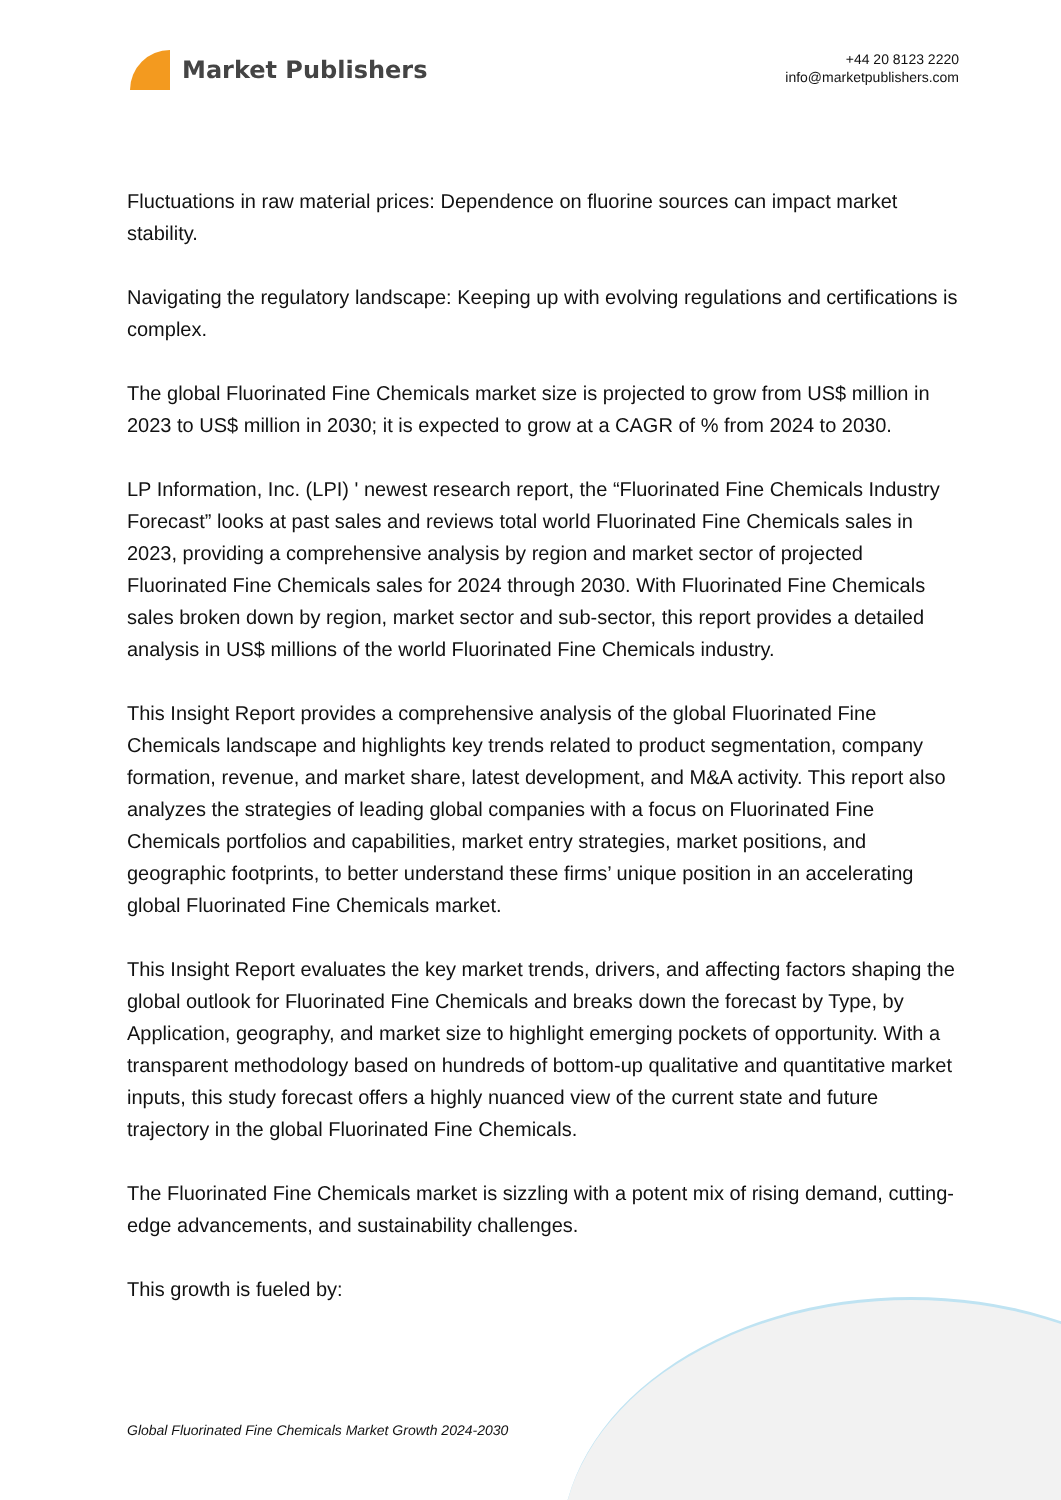Market Publishers
+44 20 8123 2220
info@marketpublishers.com
Fluctuations in raw material prices: Dependence on fluorine sources can impact market stability.
Navigating the regulatory landscape: Keeping up with evolving regulations and certifications is complex.
The global Fluorinated Fine Chemicals market size is projected to grow from US$ million in 2023 to US$ million in 2030; it is expected to grow at a CAGR of % from 2024 to 2030.
LP Information, Inc. (LPI) ' newest research report, the “Fluorinated Fine Chemicals Industry Forecast” looks at past sales and reviews total world Fluorinated Fine Chemicals sales in 2023, providing a comprehensive analysis by region and market sector of projected Fluorinated Fine Chemicals sales for 2024 through 2030. With Fluorinated Fine Chemicals sales broken down by region, market sector and sub-sector, this report provides a detailed analysis in US$ millions of the world Fluorinated Fine Chemicals industry.
This Insight Report provides a comprehensive analysis of the global Fluorinated Fine Chemicals landscape and highlights key trends related to product segmentation, company formation, revenue, and market share, latest development, and M&A activity. This report also analyzes the strategies of leading global companies with a focus on Fluorinated Fine Chemicals portfolios and capabilities, market entry strategies, market positions, and geographic footprints, to better understand these firms’ unique position in an accelerating global Fluorinated Fine Chemicals market.
This Insight Report evaluates the key market trends, drivers, and affecting factors shaping the global outlook for Fluorinated Fine Chemicals and breaks down the forecast by Type, by Application, geography, and market size to highlight emerging pockets of opportunity. With a transparent methodology based on hundreds of bottom-up qualitative and quantitative market inputs, this study forecast offers a highly nuanced view of the current state and future trajectory in the global Fluorinated Fine Chemicals.
The Fluorinated Fine Chemicals market is sizzling with a potent mix of rising demand, cutting-edge advancements, and sustainability challenges.
This growth is fueled by:
Global Fluorinated Fine Chemicals Market Growth 2024-2030